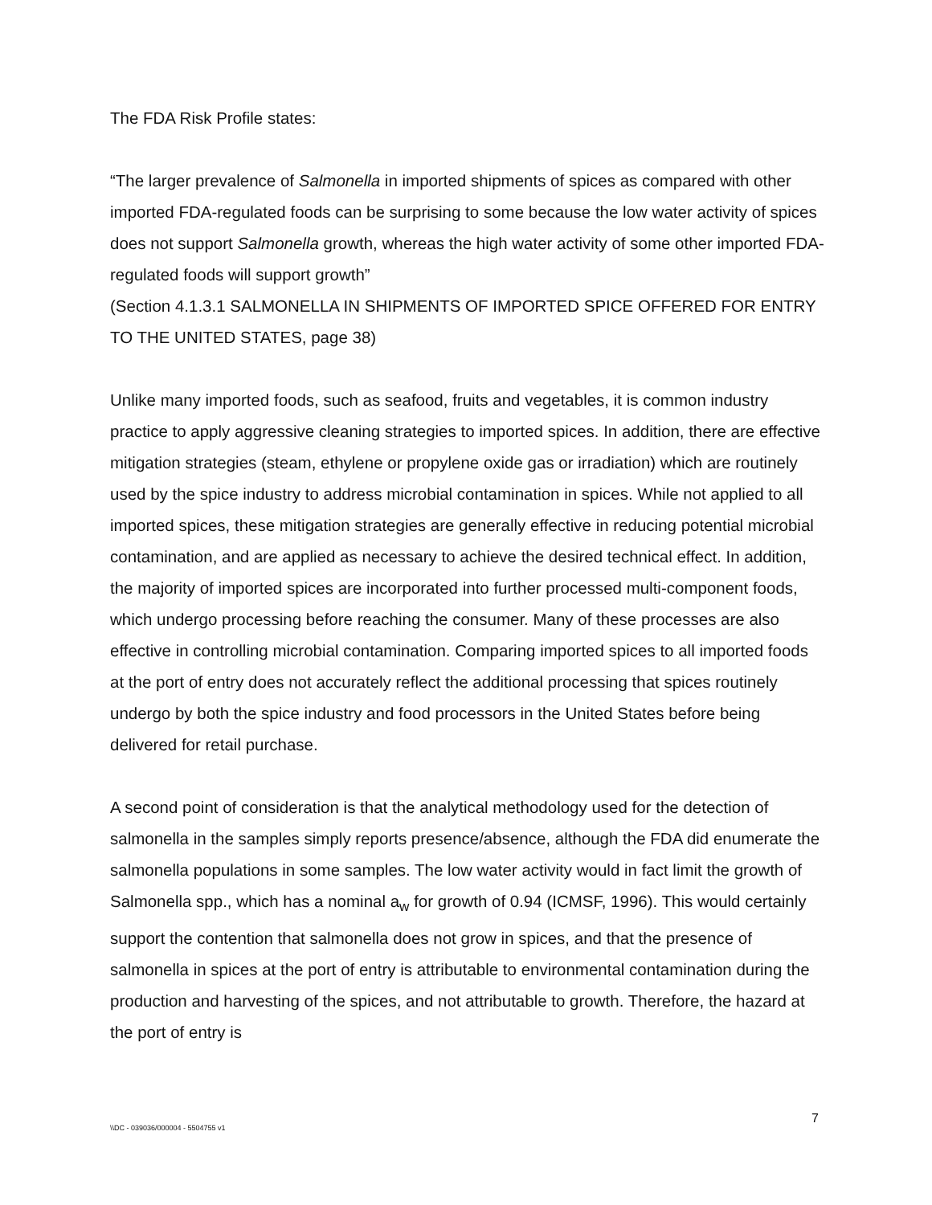The FDA Risk Profile states:
“The larger prevalence of Salmonella in imported shipments of spices as compared with other imported FDA-regulated foods can be surprising to some because the low water activity of spices does not support Salmonella growth, whereas the high water activity of some other imported FDA-regulated foods will support growth”
(Section 4.1.3.1 SALMONELLA IN SHIPMENTS OF IMPORTED SPICE OFFERED FOR ENTRY TO THE UNITED STATES, page 38)
Unlike many imported foods, such as seafood, fruits and vegetables, it is common industry practice to apply aggressive cleaning strategies to imported spices. In addition, there are effective mitigation strategies (steam, ethylene or propylene oxide gas or irradiation) which are routinely used by the spice industry to address microbial contamination in spices. While not applied to all imported spices, these mitigation strategies are generally effective in reducing potential microbial contamination, and are applied as necessary to achieve the desired technical effect. In addition, the majority of imported spices are incorporated into further processed multi-component foods, which undergo processing before reaching the consumer. Many of these processes are also effective in controlling microbial contamination. Comparing imported spices to all imported foods at the port of entry does not accurately reflect the additional processing that spices routinely undergo by both the spice industry and food processors in the United States before being delivered for retail purchase.
A second point of consideration is that the analytical methodology used for the detection of salmonella in the samples simply reports presence/absence, although the FDA did enumerate the salmonella populations in some samples. The low water activity would in fact limit the growth of Salmonella spp., which has a nominal a<sub>w</sub> for growth of 0.94 (ICMSF, 1996). This would certainly support the contention that salmonella does not grow in spices, and that the presence of salmonella in spices at the port of entry is attributable to environmental contamination during the production and harvesting of the spices, and not attributable to growth. Therefore, the hazard at the port of entry is
7
\\DC - 039036/000004 - 5504755 v1